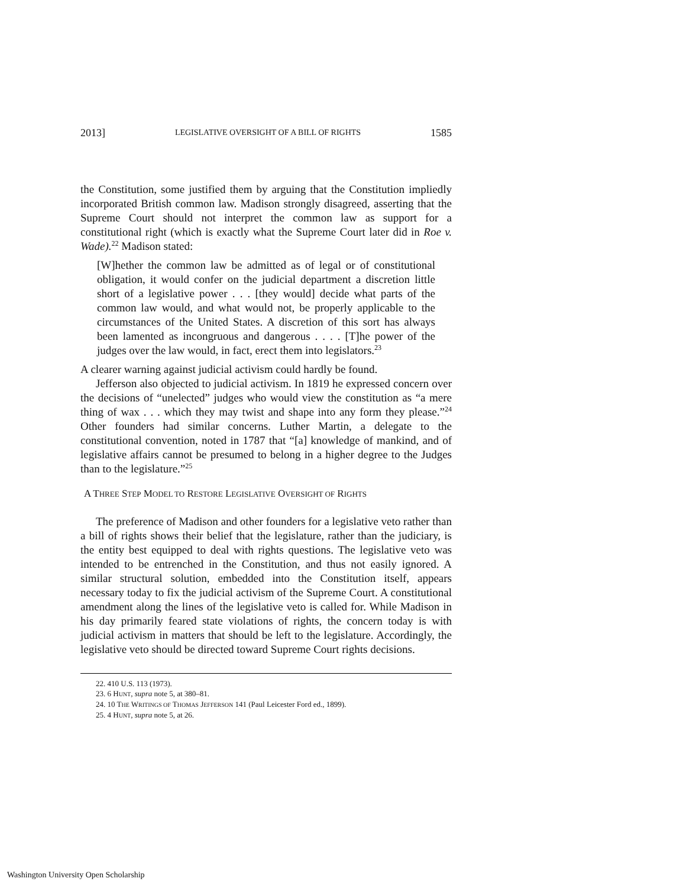2013] LEGISLATIVE OVERSIGHT OF A BILL OF RIGHTS 1585
the Constitution, some justified them by arguing that the Constitution impliedly incorporated British common law. Madison strongly disagreed, asserting that the Supreme Court should not interpret the common law as support for a constitutional right (which is exactly what the Supreme Court later did in Roe v. Wade).<sup>22</sup> Madison stated:
[W]hether the common law be admitted as of legal or of constitutional obligation, it would confer on the judicial department a discretion little short of a legislative power . . . [they would] decide what parts of the common law would, and what would not, be properly applicable to the circumstances of the United States. A discretion of this sort has always been lamented as incongruous and dangerous . . . . [T]he power of the judges over the law would, in fact, erect them into legislators.<sup>23</sup>
A clearer warning against judicial activism could hardly be found.
Jefferson also objected to judicial activism. In 1819 he expressed concern over the decisions of “unelected” judges who would view the constitution as “a mere thing of wax . . . which they may twist and shape into any form they please.”<sup>24</sup> Other founders had similar concerns. Luther Martin, a delegate to the constitutional convention, noted in 1787 that “[a] knowledge of mankind, and of legislative affairs cannot be presumed to belong in a higher degree to the Judges than to the legislature.”<sup>25</sup>
A THREE STEP MODEL TO RESTORE LEGISLATIVE OVERSIGHT OF RIGHTS
The preference of Madison and other founders for a legislative veto rather than a bill of rights shows their belief that the legislature, rather than the judiciary, is the entity best equipped to deal with rights questions. The legislative veto was intended to be entrenched in the Constitution, and thus not easily ignored. A similar structural solution, embedded into the Constitution itself, appears necessary today to fix the judicial activism of the Supreme Court. A constitutional amendment along the lines of the legislative veto is called for. While Madison in his day primarily feared state violations of rights, the concern today is with judicial activism in matters that should be left to the legislature. Accordingly, the legislative veto should be directed toward Supreme Court rights decisions.
22. 410 U.S. 113 (1973).
23. 6 HUNT, supra note 5, at 380–81.
24. 10 THE WRITINGS OF THOMAS JEFFERSON 141 (Paul Leicester Ford ed., 1899).
25. 4 HUNT, supra note 5, at 26.
Washington University Open Scholarship